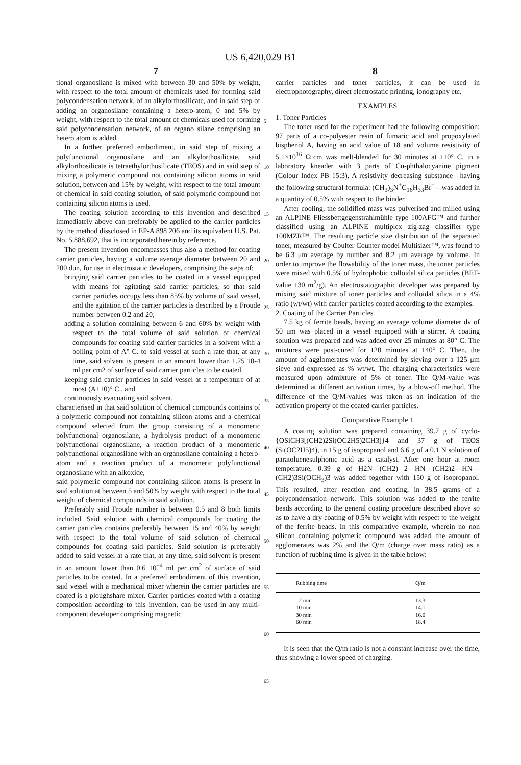US 6,420,029 B1
7 8
tional organosilane is mixed with between 30 and 50% by weight, with respect to the total amount of chemicals used for forming said polycondensation network, of an alkylorthosilicate, and in said step of adding an organosilane containing a hetero-atom, 0 and 5% by weight, with respect to the total amount of chemicals used for forming said polycondensation network, of an organo silane comprising an hetero atom is added.
In a further preferred embodiment, in said step of mixing a polyfunctional organosilane and an alkylorthosilicate, said alkylorthosilicate is tetraethylorthosilicate (TEOS) and in said step of mixing a polymeric compound not containing silicon atoms in said solution, between and 15% by weight, with respect to the total amount of chemical in said coating solution, of said polymeric compound not containing silicon atoms is used.
The coating solution according to this invention and described immediately above can preferably be applied to the carrier particles by the method dissclosed in EP-A 898 206 and its equivalent U.S. Pat. No. 5,888,692, that is incorporated herein by reference.
The present invention encompasses thus also a method for coating carrier particles, having a volume average diameter between 20 and 200 dun, for use in electrostatic developers, comprising the steps of:
bringing said carrier particles to be coated in a vessel equipped with means for agitating said carrier particles, so that said carrier particles occupy less than 85% by volume of said vessel, and the agitation of the carrier particles is described by a Froude number between 0.2 and 20,
adding a solution containing between 6 and 60% by weight with respect to the total volume of said solution of chemical compounds for coating said carrier particles in a solvent with a boiling point of A° C. to said vessel at such a rate that, at any time, said solvent is present in an amount lower than 1.25 10-4 ml per cm2 of surface of said carrier particles to be coated,
keeping said carrier particles in said vessel at a temperature of at most (A+10)° C., and
continuously evacuating said solvent,
characterised in that said solution of chemical compounds contains of a polymeric compound not containing silicon atoms and a chemical compound selected from the group consisting of a monomeric polyfunctional organosilane, a hydrolysis product of a monomeric polyfunctional organosilane, a reaction product of a monomeric polyfunctional organosilane with an organosilane containing a hetero-atom and a reaction product of a monomeric polyfunctional organosilane with an alkoxide,
said polymeric compound not containing silicon atoms is present in said solution at between 5 and 50% by weight with respect to the total weight of chemical compounds in said solution.
Preferably said Froude number is between 0.5 and 8 both limits included. Said solution with chemical compounds for coating the carrier particles contains preferably between 15 and 40% by weight with respect to the total volume of said solution of chemical compounds for coating said particles. Said solution is preferably added to said vessel at a rate that, at any time, said solvent is present in an amount lower than 0.6 10<sup>−4</sup> ml per cm<sup>2</sup> of surface of said particles to be coated. In a preferred embodiment of this invention, said vessel with a mechanical mixer wherein the carrier particles are coated is a ploughshare mixer. Carrier particles coated with a coating composition according to this invention, can be used in any multi-component developer comprising magnetic
5
10
15
20
25
30
35
40
45
50
55
60
65
carrier particles and toner particles, it can be used in electrophotography, direct electrostatic printing, ionography etc.
EXAMPLES
1. Toner Particles
The toner used for the experiment had the following composition: 97 parts of a co-polyester resin of fumaric acid and propoxylated bisphenol A, having an acid value of 18 and volume resistivity of 5.1×10<sup>16</sup> Ω·cm was melt-blended for 30 minutes at 110° C. in a laboratory kneader with 3 parts of Cu-phthalocyanine pigment (Colour Index PB 15:3). A resistivity decreasing substance—having the following structural formula: (CH<sub>3</sub>)<sub>3</sub>N<sup>+</sup>C<sub>16</sub>H<sub>33</sub>Br<sup>−</sup>—was added in a quantity of 0.5% with respect to the binder.
After cooling, the solidified mass was pulverised and milled using an ALPINE Fliessbettgegenstrahlmühle type 100AFG™ and further classified using an ALPINE multiplex zig-zag classifier type 100MZR™. The resulting particle size distribution of the separated toner, measured by Coulter Counter model Multisizer™, was found to be 6.3 μm average by number and 8.2 μm average by volume. In order to improve the flowability of the toner mass, the toner particles were mixed with 0.5% of hydrophobic colloidal silica particles (BET-value 130 m<sup>2</sup>/g). An electrostatographic developer was prepared by mixing said mixture of toner particles and colloidal silica in a 4% ratio (wt/wt) with carrier particles coated according to the examples.
2. Coating of the Carrier Particles
7.5 kg of ferrite beads, having an average volume diameter dv of 50 um was placed in a vessel equipped with a stirrer. A coating solution was prepared and was added over 25 minutes at 80° C. The mixtures were post-cured for 120 minutes at 140° C. Then, the amount of agglomerates was determined by sieving over a 125 μm sieve and expressed as % wt/wt. The charging characteristics were measured upon admixture of 5% of toner. The Q/M-value was determined at different activation times, by a blow-off method. The difference of the Q/M-values was taken as an indication of the activation property of the coated carrier particles.
Comparative Example 1
A coating solution was prepared containing 39.7 g of cyclo-{OSiCH3[(CH2)2Si(OC2H5)2CH3]}4 and 37 g of TEOS (Si(OC2H5)4), in 15 g of isopropanol and 6.6 g of a 0.1 N solution of paratoluenesulphonic acid as a catalyst. After one hour at room temperature, 0.39 g of H2N—(CH2) 2—HN—(CH2)2—HN—(CH2)3Si(OCH<sub>3</sub>)3 was added together with 150 g of isopropanol. This resulted, after reaction and coating, in 38.5 grams of a polycondensation network. This solution was added to the ferrite beads according to the general coating procedure described above so as to have a dry coating of 0.5% by weight with respect to the weight of the ferrite beads. In this comparative example, wherein no non silicon containing polymeric compound was added, the amount of agglomerates was 2% and the Q/m (charge over mass ratio) as a function of rubbing time is given in the table below:
| Rubbing time | Q/m |
| --- | --- |
| 2 min | 13.3 |
| 10 min | 14.1 |
| 30 min | 16.0 |
| 60 min | 18.4 |
It is seen that the Q/m ratio is not a constant increase over the time, thus showing a lower speed of charging.